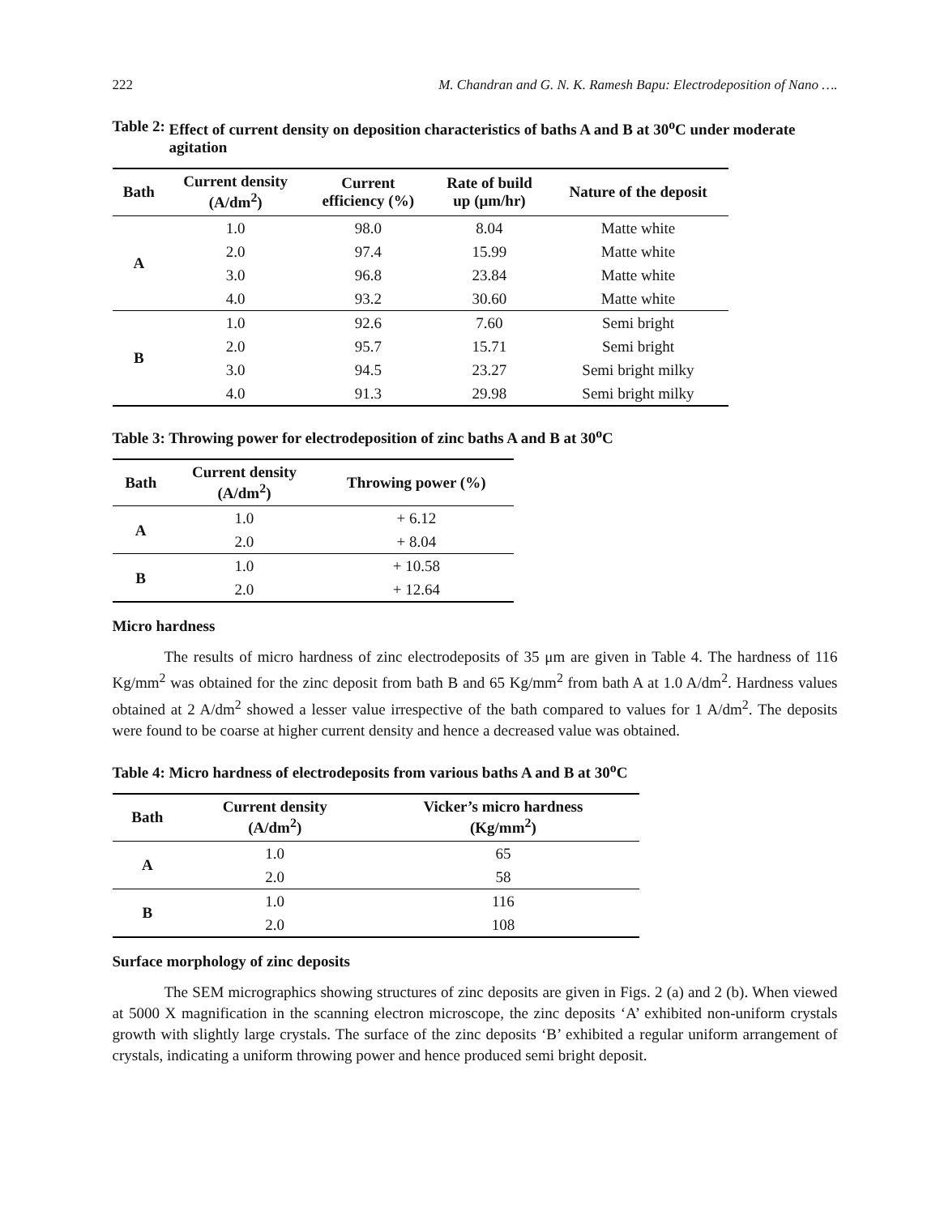222 M. Chandran and G. N. K. Ramesh Bapu: Electrodeposition of Nano ….
Table 2: Effect of current density on deposition characteristics of baths A and B at 30<sup>o</sup>C under moderate agitation
| Bath | Current density (A/dm<sup>2</sup>) | Current efficiency (%) | Rate of build up (μm/hr) | Nature of the deposit |
| --- | --- | --- | --- | --- |
| A | 1.0 | 98.0 | 8.04 | Matte white |
| | 2.0 | 97.4 | 15.99 | Matte white |
| | 3.0 | 96.8 | 23.84 | Matte white |
| | 4.0 | 93.2 | 30.60 | Matte white |
| B | 1.0 | 92.6 | 7.60 | Semi bright |
| | 2.0 | 95.7 | 15.71 | Semi bright |
| | 3.0 | 94.5 | 23.27 | Semi bright milky |
| | 4.0 | 91.3 | 29.98 | Semi bright milky |
Table 3: Throwing power for electrodeposition of zinc baths A and B at 30<sup>o</sup>C
| Bath | Current density (A/dm<sup>2</sup>) | Throwing power (%) |
| --- | --- | --- |
| A | 1.0 | + 6.12 |
| | 2.0 | + 8.04 |
| B | 1.0 | + 10.58 |
| | 2.0 | + 12.64 |
Micro hardness
The results of micro hardness of zinc electrodeposits of 35 μm are given in Table 4. The hardness of 116 Kg/mm<sup>2</sup> was obtained for the zinc deposit from bath B and 65 Kg/mm<sup>2</sup> from bath A at 1.0 A/dm<sup>2</sup>. Hardness values obtained at 2 A/dm<sup>2</sup> showed a lesser value irrespective of the bath compared to values for 1 A/dm<sup>2</sup>. The deposits were found to be coarse at higher current density and hence a decreased value was obtained.
Table 4: Micro hardness of electrodeposits from various baths A and B at 30<sup>o</sup>C
| Bath | Current density (A/dm<sup>2</sup>) | Vicker’s micro hardness (Kg/mm<sup>2</sup>) |
| --- | --- | --- |
| A | 1.0 | 65 |
| | 2.0 | 58 |
| B | 1.0 | 116 |
| | 2.0 | 108 |
Surface morphology of zinc deposits
The SEM micrographics showing structures of zinc deposits are given in Figs. 2 (a) and 2 (b). When viewed at 5000 X magnification in the scanning electron microscope, the zinc deposits ‘A’ exhibited non-uniform crystals growth with slightly large crystals. The surface of the zinc deposits ‘B’ exhibited a regular uniform arrangement of crystals, indicating a uniform throwing power and hence produced semi bright deposit.